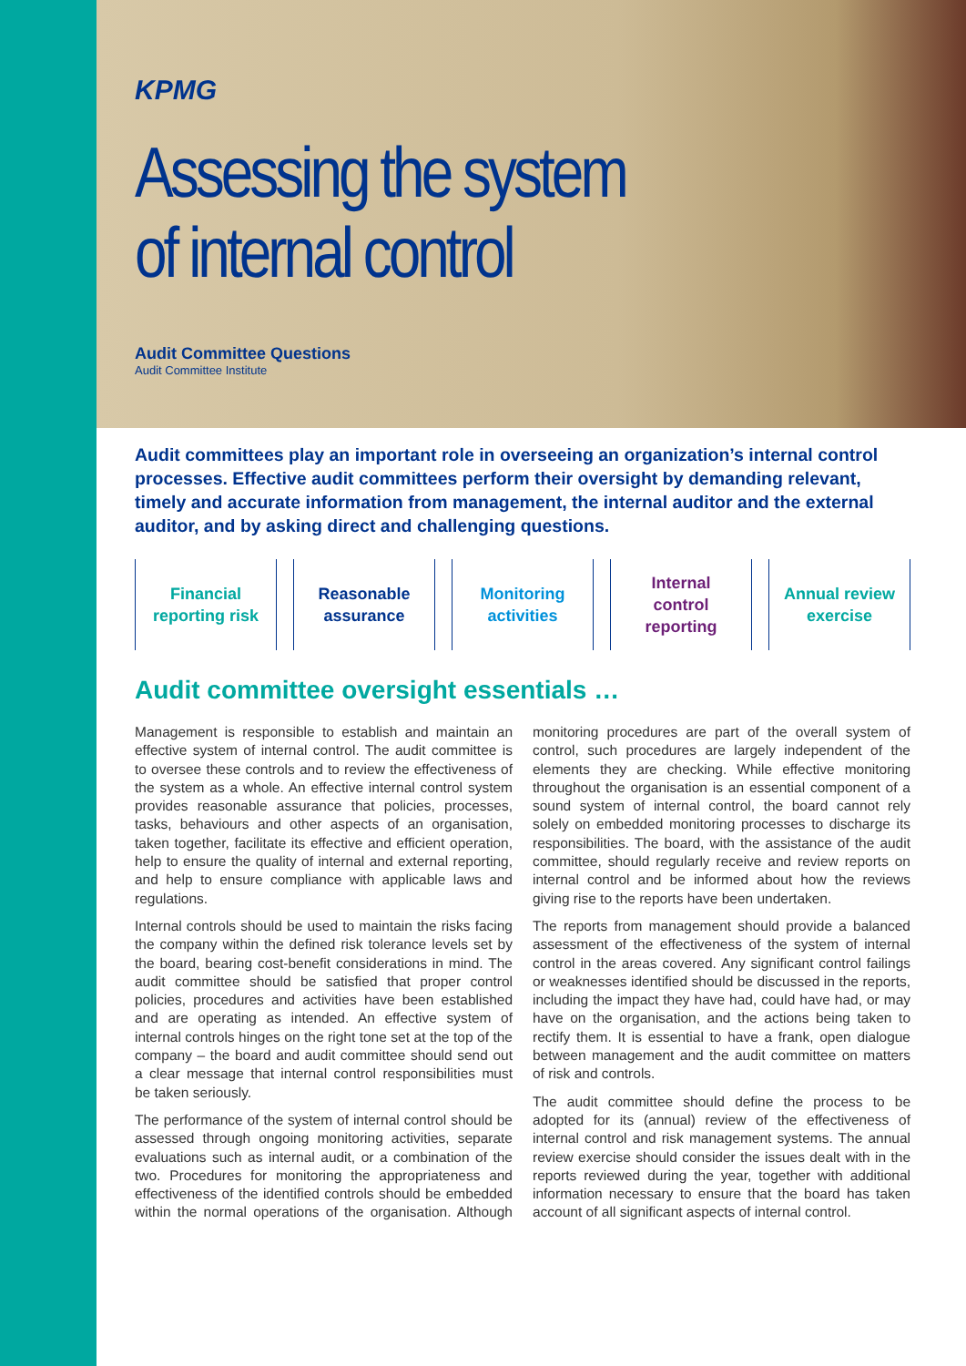KPMG
Assessing the system
of internal control
Audit Committee Questions
Audit Committee Institute
Audit committees play an important role in overseeing an organization’s internal control processes. Effective audit committees perform their oversight by demanding relevant, timely and accurate information from management, the internal auditor and the external auditor, and by asking direct and challenging questions.
Financial
reporting risk
Reasonable
assurance
Monitoring
activities
Internal
control
reporting
Annual review
exercise
Audit committee oversight essentials …
Management is responsible to establish and maintain an effective system of internal control. The audit committee is to oversee these controls and to review the effectiveness of the system as a whole. An effective internal control system provides reasonable assurance that policies, processes, tasks, behaviours and other aspects of an organisation, taken together, facilitate its effective and efficient operation, help to ensure the quality of internal and external reporting, and help to ensure compliance with applicable laws and regulations.
Internal controls should be used to maintain the risks facing the company within the defined risk tolerance levels set by the board, bearing cost-benefit considerations in mind. The audit committee should be satisfied that proper control policies, procedures and activities have been established and are operating as intended. An effective system of internal controls hinges on the right tone set at the top of the company – the board and audit committee should send out a clear message that internal control responsibilities must be taken seriously.
The performance of the system of internal control should be assessed through ongoing monitoring activities, separate evaluations such as internal audit, or a combination of the two. Procedures for monitoring the appropriateness and effectiveness of the identified controls should be embedded within the normal operations of the organisation. Although monitoring procedures are part of the overall system of control, such procedures are largely independent of the elements they are checking. While effective monitoring throughout the organisation is an essential component of a sound system of internal control, the board cannot rely solely on embedded monitoring processes to discharge its responsibilities. The board, with the assistance of the audit committee, should regularly receive and review reports on internal control and be informed about how the reviews giving rise to the reports have been undertaken.
The reports from management should provide a balanced assessment of the effectiveness of the system of internal control in the areas covered. Any significant control failings or weaknesses identified should be discussed in the reports, including the impact they have had, could have had, or may have on the organisation, and the actions being taken to rectify them. It is essential to have a frank, open dialogue between management and the audit committee on matters of risk and controls.
The audit committee should define the process to be adopted for its (annual) review of the effectiveness of internal control and risk management systems. The annual review exercise should consider the issues dealt with in the reports reviewed during the year, together with additional information necessary to ensure that the board has taken account of all significant aspects of internal control.